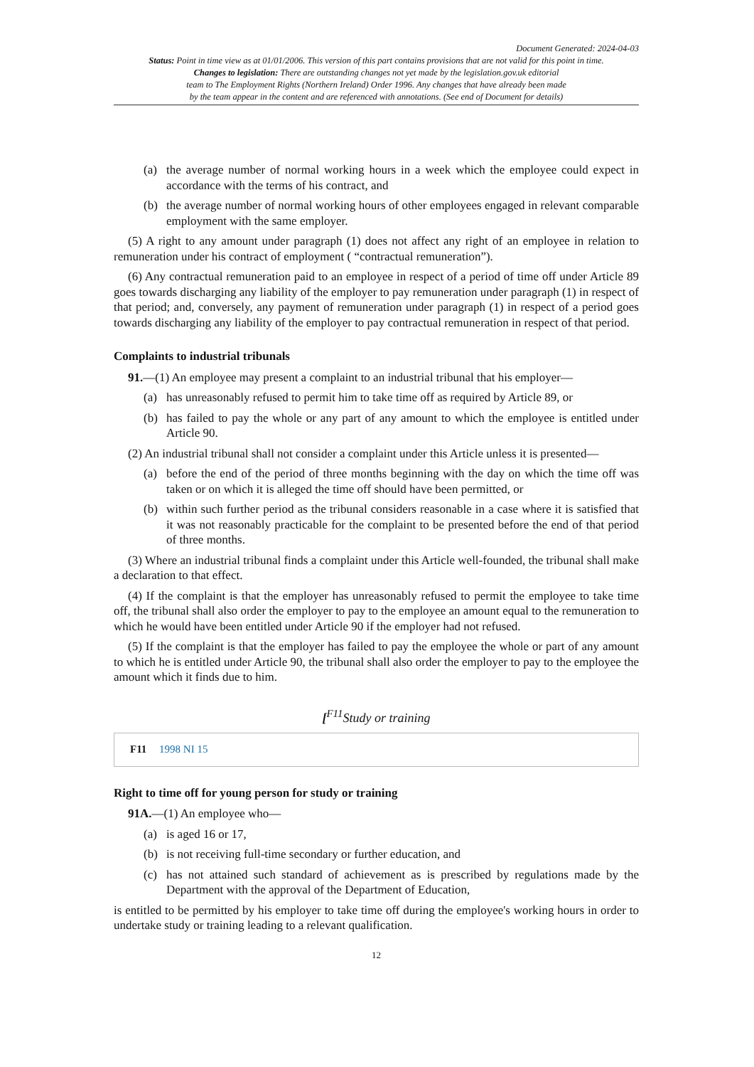Document Generated: 2024-04-03
Status: Point in time view as at 01/01/2006. This version of this part contains provisions that are not valid for this point in time.
Changes to legislation: There are outstanding changes not yet made by the legislation.gov.uk editorial
team to The Employment Rights (Northern Ireland) Order 1996. Any changes that have already been made
by the team appear in the content and are referenced with annotations. (See end of Document for details)
(a) the average number of normal working hours in a week which the employee could expect in accordance with the terms of his contract, and
(b) the average number of normal working hours of other employees engaged in relevant comparable employment with the same employer.
(5) A right to any amount under paragraph (1) does not affect any right of an employee in relation to remuneration under his contract of employment ( “contractual remuneration”).
(6) Any contractual remuneration paid to an employee in respect of a period of time off under Article 89 goes towards discharging any liability of the employer to pay remuneration under paragraph (1) in respect of that period; and, conversely, any payment of remuneration under paragraph (1) in respect of a period goes towards discharging any liability of the employer to pay contractual remuneration in respect of that period.
Complaints to industrial tribunals
91.—(1) An employee may present a complaint to an industrial tribunal that his employer—
(a) has unreasonably refused to permit him to take time off as required by Article 89, or
(b) has failed to pay the whole or any part of any amount to which the employee is entitled under Article 90.
(2) An industrial tribunal shall not consider a complaint under this Article unless it is presented—
(a) before the end of the period of three months beginning with the day on which the time off was taken or on which it is alleged the time off should have been permitted, or
(b) within such further period as the tribunal considers reasonable in a case where it is satisfied that it was not reasonably practicable for the complaint to be presented before the end of that period of three months.
(3) Where an industrial tribunal finds a complaint under this Article well-founded, the tribunal shall make a declaration to that effect.
(4) If the complaint is that the employer has unreasonably refused to permit the employee to take time off, the tribunal shall also order the employer to pay to the employee an amount equal to the remuneration to which he would have been entitled under Article 90 if the employer had not refused.
(5) If the complaint is that the employer has failed to pay the employee the whole or part of any amount to which he is entitled under Article 90, the tribunal shall also order the employer to pay to the employee the amount which it finds due to him.
[<sup>F11</sup>Study or training
F11 1998 NI 15
Right to time off for young person for study or training
91A.—(1) An employee who—
(a) is aged 16 or 17,
(b) is not receiving full-time secondary or further education, and
(c) has not attained such standard of achievement as is prescribed by regulations made by the Department with the approval of the Department of Education,
is entitled to be permitted by his employer to take time off during the employee's working hours in order to undertake study or training leading to a relevant qualification.
12